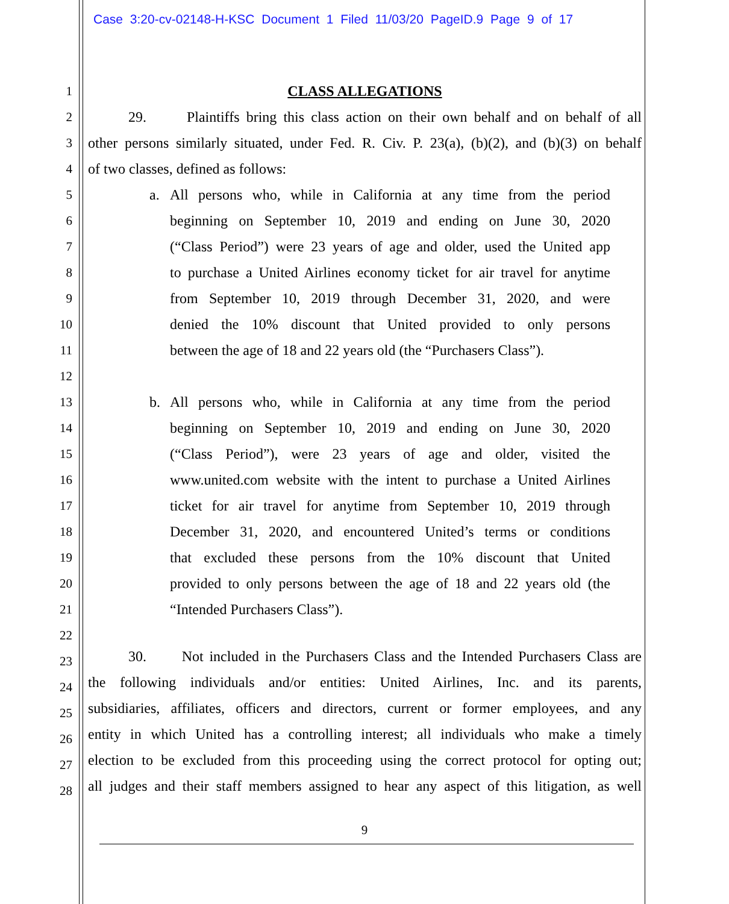Case 3:20-cv-02148-H-KSC Document 1 Filed 11/03/20 PageID.9 Page 9 of 17
1 CLASS ALLEGATIONS
2 29. Plaintiffs bring this class action on their own behalf and on behalf of all
3 other persons similarly situated, under Fed. R. Civ. P. 23(a), (b)(2), and (b)(3) on behalf
4 of two classes, defined as follows:
5 a. All persons who, while in California at any time from the period
6 beginning on September 10, 2019 and ending on June 30, 2020
7 (“Class Period”) were 23 years of age and older, used the United app
8 to purchase a United Airlines economy ticket for air travel for anytime
9 from September 10, 2019 through December 31, 2020, and were
10 denied the 10% discount that United provided to only persons
11 between the age of 18 and 22 years old (the “Purchasers Class”).
12
13 b. All persons who, while in California at any time from the period
14 beginning on September 10, 2019 and ending on June 30, 2020
15 (“Class Period”), were 23 years of age and older, visited the
16 www.united.com website with the intent to purchase a United Airlines
17 ticket for air travel for anytime from September 10, 2019 through
18 December 31, 2020, and encountered United’s terms or conditions
19 that excluded these persons from the 10% discount that United
20 provided to only persons between the age of 18 and 22 years old (the
21 “Intended Purchasers Class”).
22
23 30. Not included in the Purchasers Class and the Intended Purchasers Class are
24 the following individuals and/or entities: United Airlines, Inc. and its parents,
25 subsidiaries, affiliates, officers and directors, current or former employees, and any
26 entity in which United has a controlling interest; all individuals who make a timely
27 election to be excluded from this proceeding using the correct protocol for opting out;
28 all judges and their staff members assigned to hear any aspect of this litigation, as well
9